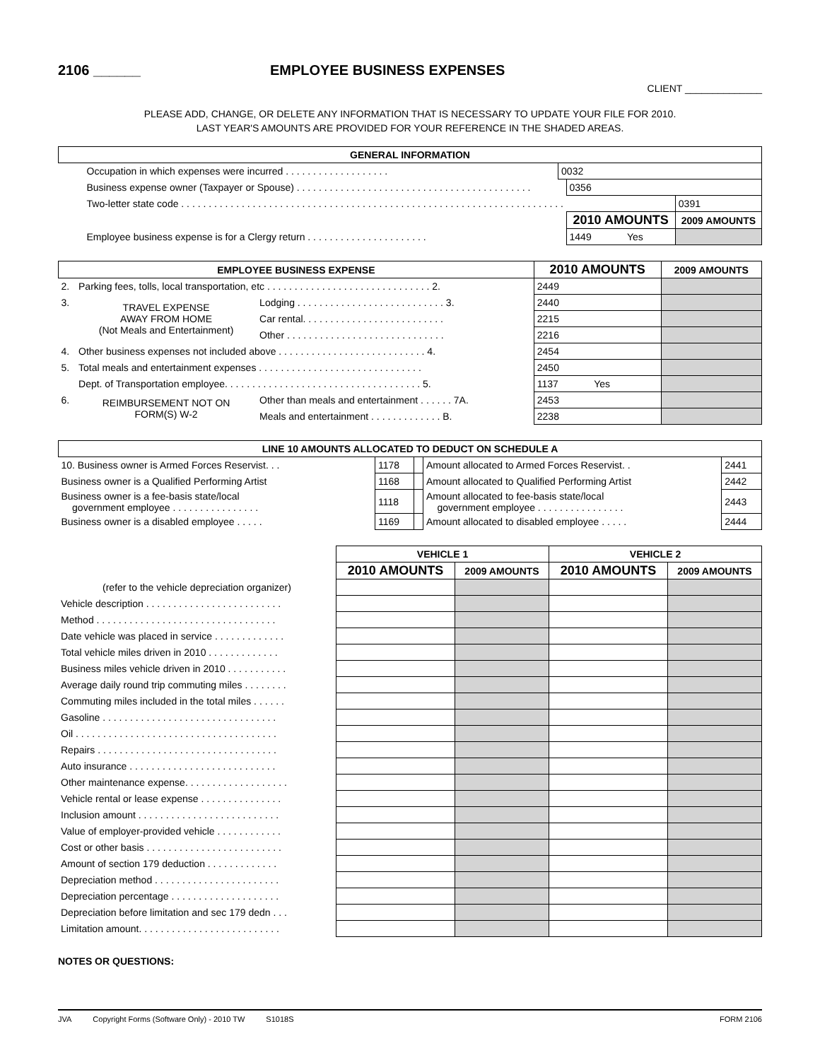2106 ______ EMPLOYEE BUSINESS EXPENSES
CLIENT ______________
PLEASE ADD, CHANGE, OR DELETE ANY INFORMATION THAT IS NECESSARY TO UPDATE YOUR FILE FOR 2010.
LAST YEAR'S AMOUNTS ARE PROVIDED FOR YOUR REFERENCE IN THE SHADED AREAS.
| GENERAL INFORMATION | | | |
| --- | --- | --- | --- |
| Occupation in which expenses were incurred . . . . . . . . . . . . . . . . . . . | 0032 | | |
| Business expense owner (Taxpayer or Spouse) . . . . . . . . . . . . . . . . . . . . . . . . . . . . . . . . . . . . . . . . . . . | | 0356 | |
| Two-letter state code . . . . . . . . . . . . . . . . . . . . . . . . . . . . . . . . . . . . . . . . . . . . . . . . . . . . . . . . . . . . . . . . . . . . . . | | | 0391 |
| | | 2010 AMOUNTS | 2009 AMOUNTS |
| Employee business expense is for a Clergy return . . . . . . . . . . . . . . . . . . . . . . | | 1449 Yes | |
| EMPLOYEE BUSINESS EXPENSE | | | 2010 AMOUNTS | 2009 AMOUNTS |
| --- | --- | --- | --- | --- |
| 2. | Parking fees, tolls, local transportation, etc . . . . . . . . . . . . . . . . . . . . . . . . . . . . . . 2. | | 2449 | |
| 3. | TRAVEL EXPENSE AWAY FROM HOME (Not Meals and Entertainment) | Lodging . . . . . . . . . . . . . . . . . . . . . . . . . . . 3. | 2440 | |
| | | Car rental. . . . . . . . . . . . . . . . . . . . . . . . . . | 2215 | |
| | | Other . . . . . . . . . . . . . . . . . . . . . . . . . . . . . | 2216 | |
| 4. | Other business expenses not included above . . . . . . . . . . . . . . . . . . . . . . . . . . . 4. | | 2454 | |
| 5. | Total meals and entertainment expenses . . . . . . . . . . . . . . . . . . . . . . . . . . . . . . | | 2450 | |
| | Dept. of Transportation employee. . . . . . . . . . . . . . . . . . . . . . . . . . . . . . . . . . . . 5. | | 1137 Yes | |
| 6. | REIMBURSEMENT NOT ON FORM(S) W-2 | Other than meals and entertainment . . . . . . 7A. | 2453 | |
| | | Meals and entertainment . . . . . . . . . . . . . B. | 2238 | |
| LINE 10 AMOUNTS ALLOCATED TO DEDUCT ON SCHEDULE A | | | | |
| --- | --- | --- | --- | --- |
| 10. Business owner is Armed Forces Reservist. . . | 1178 | | Amount allocated to Armed Forces Reservist. . | 2441 |
| Business owner is a Qualified Performing Artist | 1168 | | Amount allocated to Qualified Performing Artist | 2442 |
| Business owner is a fee-basis state/local government employee . . . . . . . . . . . . . . . . | 1118 | | Amount allocated to fee-basis state/local government employee . . . . . . . . . . . . . . . . | 2443 |
| Business owner is a disabled employee . . . . . | 1169 | | Amount allocated to disabled employee . . . . . | 2444 |
| | VEHICLE 1 | | VEHICLE 2 | |
| | 2010 AMOUNTS | 2009 AMOUNTS | 2010 AMOUNTS | 2009 AMOUNTS |
| (refer to the vehicle depreciation organizer) | | | | |
| Vehicle description . . . . . . . . . . . . . . . . . . . . . . . . . | | | | |
| Method . . . . . . . . . . . . . . . . . . . . . . . . . . . . . . . . . | | | | |
| Date vehicle was placed in service . . . . . . . . . . . . . | | | | |
| Total vehicle miles driven in 2010 . . . . . . . . . . . . . | | | | |
| Business miles vehicle driven in 2010 . . . . . . . . . . . | | | | |
| Average daily round trip commuting miles . . . . . . . . | | | | |
| Commuting miles included in the total miles . . . . . . | | | | |
| Gasoline . . . . . . . . . . . . . . . . . . . . . . . . . . . . . . . . | | | | |
| Oil . . . . . . . . . . . . . . . . . . . . . . . . . . . . . . . . . . . . . | | | | |
| Repairs . . . . . . . . . . . . . . . . . . . . . . . . . . . . . . . . . | | | | |
| Auto insurance . . . . . . . . . . . . . . . . . . . . . . . . . . . | | | | |
| Other maintenance expense. . . . . . . . . . . . . . . . . . . | | | | |
| Vehicle rental or lease expense . . . . . . . . . . . . . . . | | | | |
| Inclusion amount . . . . . . . . . . . . . . . . . . . . . . . . . . | | | | |
| Value of employer-provided vehicle . . . . . . . . . . . . | | | | |
| Cost or other basis . . . . . . . . . . . . . . . . . . . . . . . . . | | | | |
| Amount of section 179 deduction . . . . . . . . . . . . . | | | | |
| Depreciation method . . . . . . . . . . . . . . . . . . . . . . . | | | | |
| Depreciation percentage . . . . . . . . . . . . . . . . . . . . | | | | |
| Depreciation before limitation and sec 179 dedn . . . | | | | |
| Limitation amount. . . . . . . . . . . . . . . . . . . . . . . . . . | | | | |
NOTES OR QUESTIONS:
JVA Copyright Forms (Software Only) - 2010 TW S1018S FORM 2106